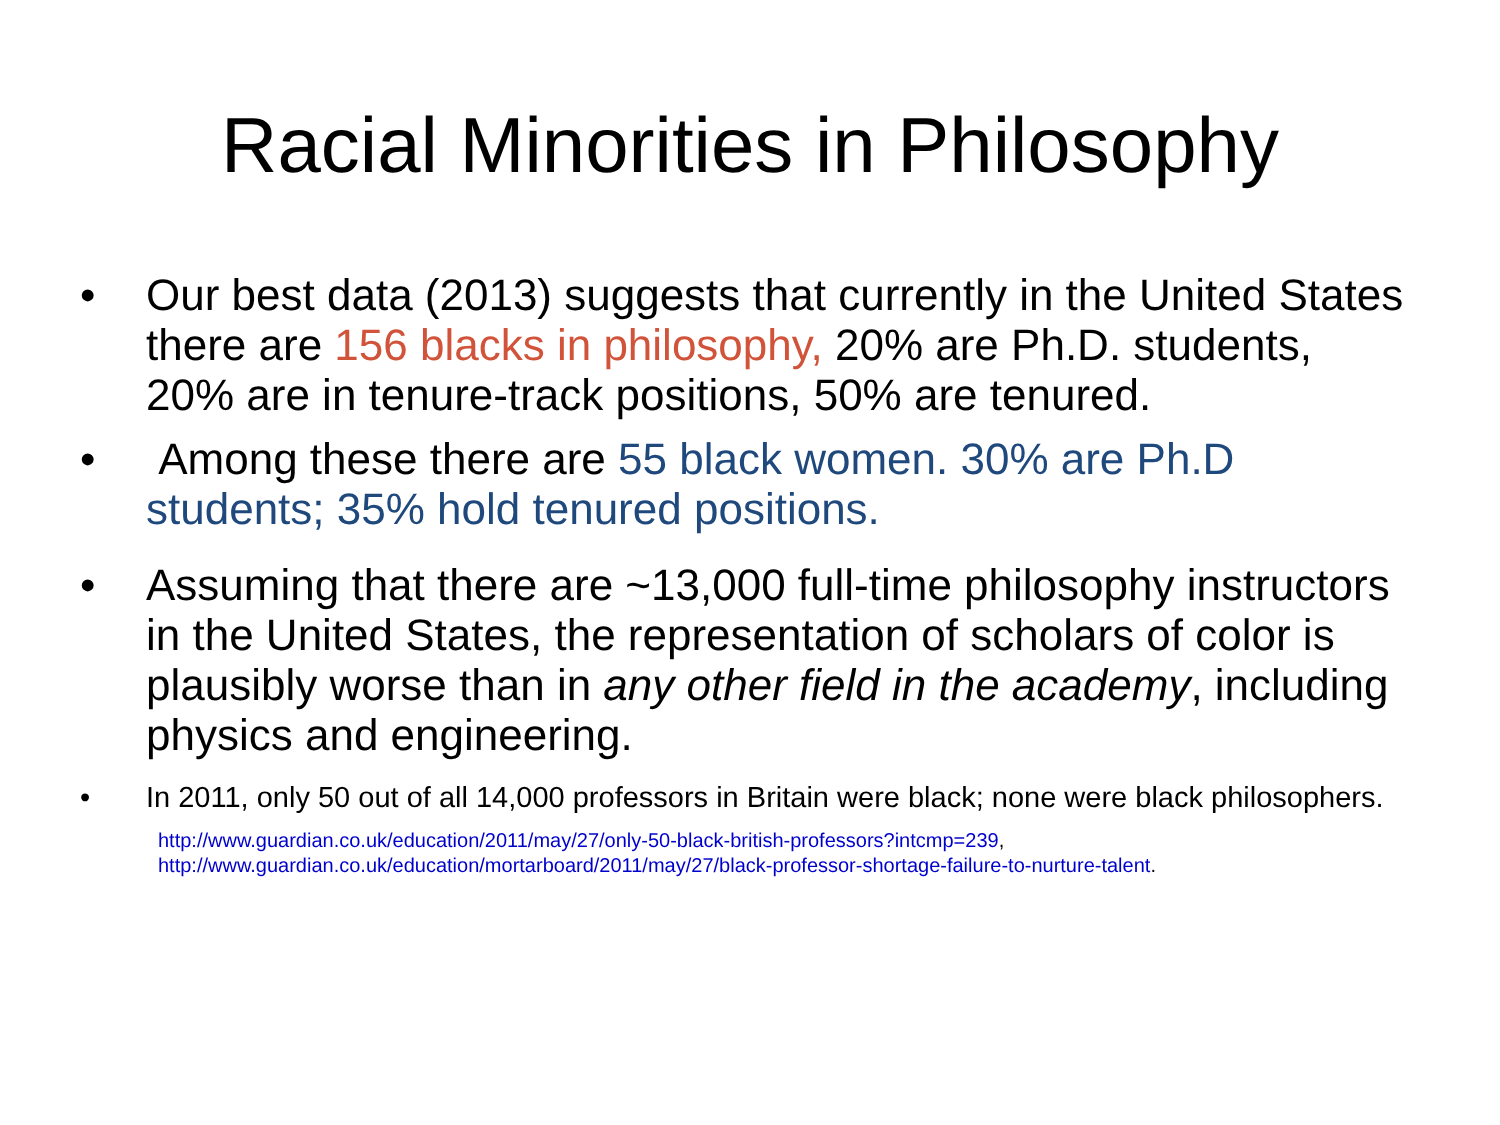Racial Minorities in Philosophy
• Our best data (2013) suggests that currently in the United States there are 156 blacks in philosophy, 20% are Ph.D. students, 20% are in tenure-track positions, 50% are tenured.
• Among these there are 55 black women. 30% are Ph.D students; 35% hold tenured positions.
• Assuming that there are ~13,000 full-time philosophy instructors in the United States, the representation of scholars of color is plausibly worse than in any other field in the academy, including physics and engineering.
• In 2011, only 50 out of all 14,000 professors in Britain were black; none were black philosophers.
http://www.guardian.co.uk/education/2011/may/27/only-50-black-british-professors?intcmp=239,
http://www.guardian.co.uk/education/mortarboard/2011/may/27/black-professor-shortage-failure-to-nurture-talent.